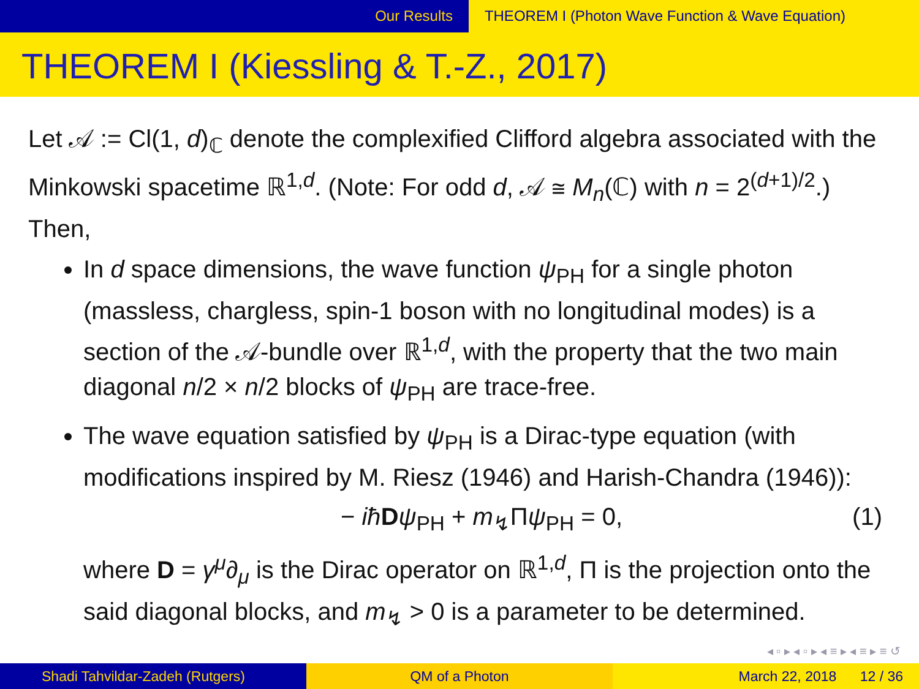Our Results THEOREM I (Photon Wave Function & Wave Equation)
THEOREM I (Kiessling & T.-Z., 2017)
Let 𝒜 := Cl(1, d)<sub>ℂ</sub> denote the complexified Clifford algebra associated with the Minkowski spacetime ℝ<sup>1,d</sup>. (Note: For odd d, 𝒜 ≅ M<sub>n</sub>(ℂ) with n = 2<sup>(d+1)/2</sup>.) Then,
In d space dimensions, the wave function ψ<sub>PH</sub> for a single photon (massless, chargless, spin-1 boson with no longitudinal modes) is a section of the 𝒜-bundle over ℝ<sup>1,d</sup>, with the property that the two main diagonal n/2 × n/2 blocks of ψ<sub>PH</sub> are trace-free.
The wave equation satisfied by ψ<sub>PH</sub> is a Dirac-type equation (with modifications inspired by M. Riesz (1946) and Harish-Chandra (1946)):
− iħ Dψ<sub>PH</sub> + m<sub>↯</sub>Πψ<sub>PH</sub> = 0, (1)
where D = γ<sup>μ</sup>∂<sub>μ</sub> is the Dirac operator on ℝ<sup>1,d</sup>, Π is the projection onto the said diagonal blocks, and m<sub>↯</sub> > 0 is a parameter to be determined.
◂ ▫ ▸ ◂ ▫ ▸ ◂ ≡ ▸ ◂ ≡ ▸ ≡ ↺
Shadi Tahvildar-Zadeh (Rutgers) QM of a Photon March 22, 2018 12 / 36